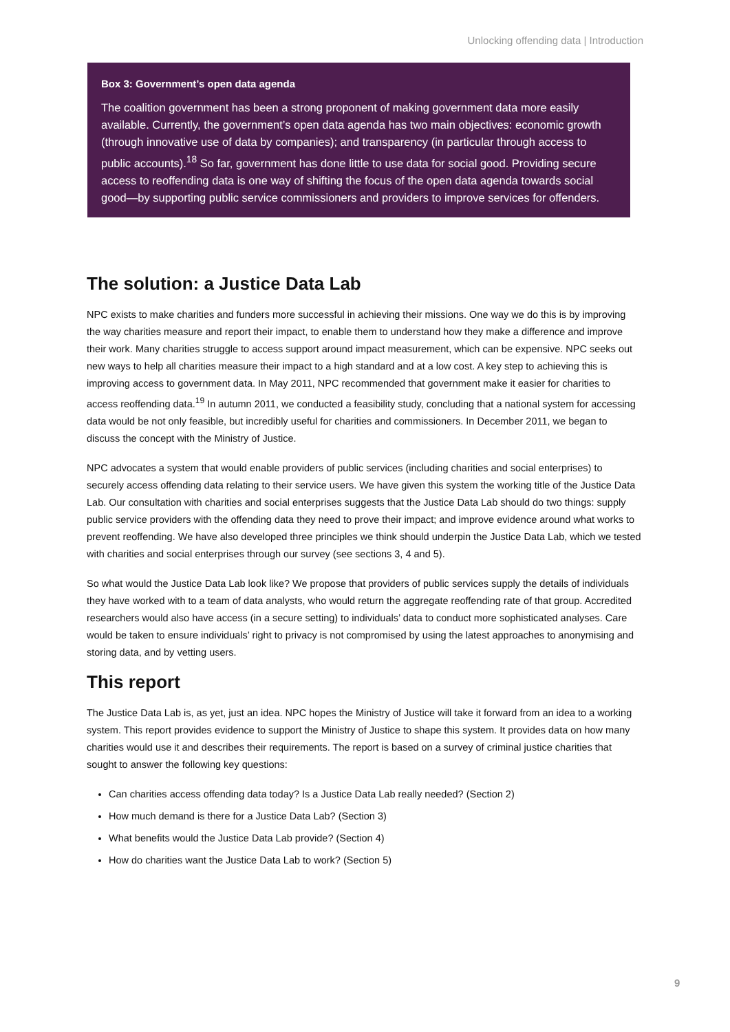Unlocking offending data | Introduction
Box 3: Government’s open data agenda
The coalition government has been a strong proponent of making government data more easily available. Currently, the government’s open data agenda has two main objectives: economic growth (through innovative use of data by companies); and transparency (in particular through access to public accounts).<sup>18</sup> So far, government has done little to use data for social good. Providing secure access to reoffending data is one way of shifting the focus of the open data agenda towards social good—by supporting public service commissioners and providers to improve services for offenders.
The solution: a Justice Data Lab
NPC exists to make charities and funders more successful in achieving their missions. One way we do this is by improving the way charities measure and report their impact, to enable them to understand how they make a difference and improve their work. Many charities struggle to access support around impact measurement, which can be expensive. NPC seeks out new ways to help all charities measure their impact to a high standard and at a low cost. A key step to achieving this is improving access to government data. In May 2011, NPC recommended that government make it easier for charities to access reoffending data.<sup>19</sup> In autumn 2011, we conducted a feasibility study, concluding that a national system for accessing data would be not only feasible, but incredibly useful for charities and commissioners. In December 2011, we began to discuss the concept with the Ministry of Justice.
NPC advocates a system that would enable providers of public services (including charities and social enterprises) to securely access offending data relating to their service users. We have given this system the working title of the Justice Data Lab. Our consultation with charities and social enterprises suggests that the Justice Data Lab should do two things: supply public service providers with the offending data they need to prove their impact; and improve evidence around what works to prevent reoffending. We have also developed three principles we think should underpin the Justice Data Lab, which we tested with charities and social enterprises through our survey (see sections 3, 4 and 5).
So what would the Justice Data Lab look like? We propose that providers of public services supply the details of individuals they have worked with to a team of data analysts, who would return the aggregate reoffending rate of that group. Accredited researchers would also have access (in a secure setting) to individuals’ data to conduct more sophisticated analyses. Care would be taken to ensure individuals’ right to privacy is not compromised by using the latest approaches to anonymising and storing data, and by vetting users.
This report
The Justice Data Lab is, as yet, just an idea. NPC hopes the Ministry of Justice will take it forward from an idea to a working system. This report provides evidence to support the Ministry of Justice to shape this system. It provides data on how many charities would use it and describes their requirements. The report is based on a survey of criminal justice charities that sought to answer the following key questions:
Can charities access offending data today? Is a Justice Data Lab really needed? (Section 2)
How much demand is there for a Justice Data Lab? (Section 3)
What benefits would the Justice Data Lab provide? (Section 4)
How do charities want the Justice Data Lab to work? (Section 5)
9